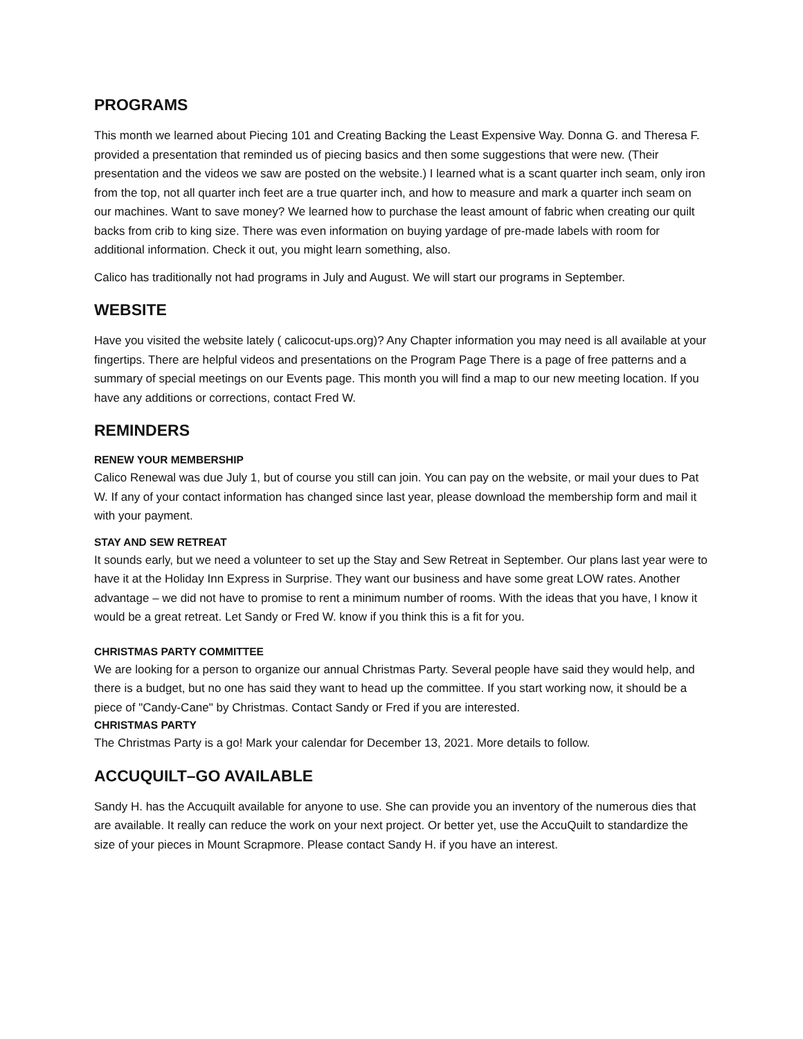PROGRAMS
This month we learned about Piecing 101 and Creating Backing the Least Expensive Way. Donna G. and Theresa F. provided a presentation that reminded us of piecing basics and then some suggestions that were new. (Their presentation and the videos we saw are posted on the website.) I learned what is a scant quarter inch seam, only iron from the top, not all quarter inch feet are a true quarter inch, and how to measure and mark a quarter inch seam on our machines. Want to save money? We learned how to purchase the least amount of fabric when creating our quilt backs from crib to king size. There was even information on buying yardage of pre-made labels with room for additional information. Check it out, you might learn something, also.
Calico has traditionally not had programs in July and August. We will start our programs in September.
WEBSITE
Have you visited the website lately ( calicocut-ups.org)? Any Chapter information you may need is all available at your fingertips. There are helpful videos and presentations on the Program Page There is a page of free patterns and a summary of special meetings on our Events page. This month you will find a map to our new meeting location. If you have any additions or corrections, contact Fred W.
REMINDERS
RENEW YOUR MEMBERSHIP
Calico Renewal was due July 1, but of course you still can join. You can pay on the website, or mail your dues to Pat W. If any of your contact information has changed since last year, please download the membership form and mail it with your payment.
STAY AND SEW RETREAT
It sounds early, but we need a volunteer to set up the Stay and Sew Retreat in September. Our plans last year were to have it at the Holiday Inn Express in Surprise. They want our business and have some great LOW rates. Another advantage – we did not have to promise to rent a minimum number of rooms. With the ideas that you have, I know it would be a great retreat. Let Sandy or Fred W. know if you think this is a fit for you.
CHRISTMAS PARTY COMMITTEE
We are looking for a person to organize our annual Christmas Party. Several people have said they would help, and there is a budget, but no one has said they want to head up the committee. If you start working now, it should be a piece of "Candy-Cane" by Christmas. Contact Sandy or Fred if you are interested.
CHRISTMAS PARTY
The Christmas Party is a go! Mark your calendar for December 13, 2021. More details to follow.
ACCUQUILT–GO AVAILABLE
Sandy H. has the Accuquilt available for anyone to use. She can provide you an inventory of the numerous dies that are available. It really can reduce the work on your next project. Or better yet, use the AccuQuilt to standardize the size of your pieces in Mount Scrapmore. Please contact Sandy H. if you have an interest.